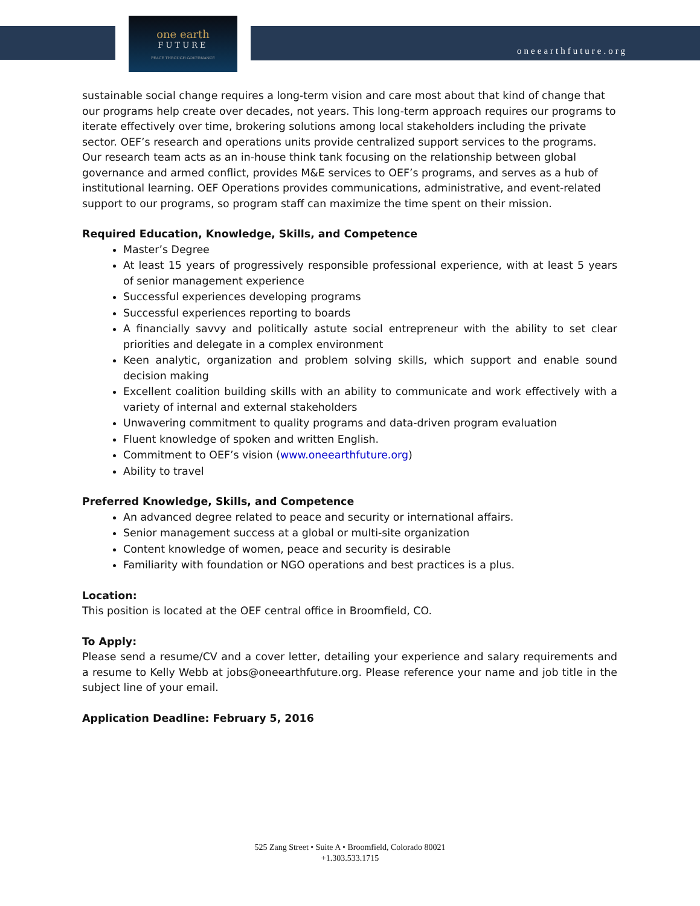one earth
FUTURE
PEACE THROUGH GOVERNANCE
oneearthfuture.org
sustainable social change requires a long-term vision and care most about that kind of change that our programs help create over decades, not years. This long-term approach requires our programs to iterate effectively over time, brokering solutions among local stakeholders including the private sector. OEF’s research and operations units provide centralized support services to the programs. Our research team acts as an in-house think tank focusing on the relationship between global governance and armed conflict, provides M&E services to OEF’s programs, and serves as a hub of institutional learning. OEF Operations provides communications, administrative, and event-related support to our programs, so program staff can maximize the time spent on their mission.
Required Education, Knowledge, Skills, and Competence
Master’s Degree
At least 15 years of progressively responsible professional experience, with at least 5 years of senior management experience
Successful experiences developing programs
Successful experiences reporting to boards
A financially savvy and politically astute social entrepreneur with the ability to set clear priorities and delegate in a complex environment
Keen analytic, organization and problem solving skills, which support and enable sound decision making
Excellent coalition building skills with an ability to communicate and work effectively with a variety of internal and external stakeholders
Unwavering commitment to quality programs and data-driven program evaluation
Fluent knowledge of spoken and written English.
Commitment to OEF’s vision (www.oneearthfuture.org)
Ability to travel
Preferred Knowledge, Skills, and Competence
An advanced degree related to peace and security or international affairs.
Senior management success at a global or multi-site organization
Content knowledge of women, peace and security is desirable
Familiarity with foundation or NGO operations and best practices is a plus.
Location:
This position is located at the OEF central office in Broomfield, CO.
To Apply:
Please send a resume/CV and a cover letter, detailing your experience and salary requirements and a resume to Kelly Webb at jobs@oneearthfuture.org. Please reference your name and job title in the subject line of your email.
Application Deadline: February 5, 2016
525 Zang Street • Suite A • Broomfield, Colorado 80021
+1.303.533.1715